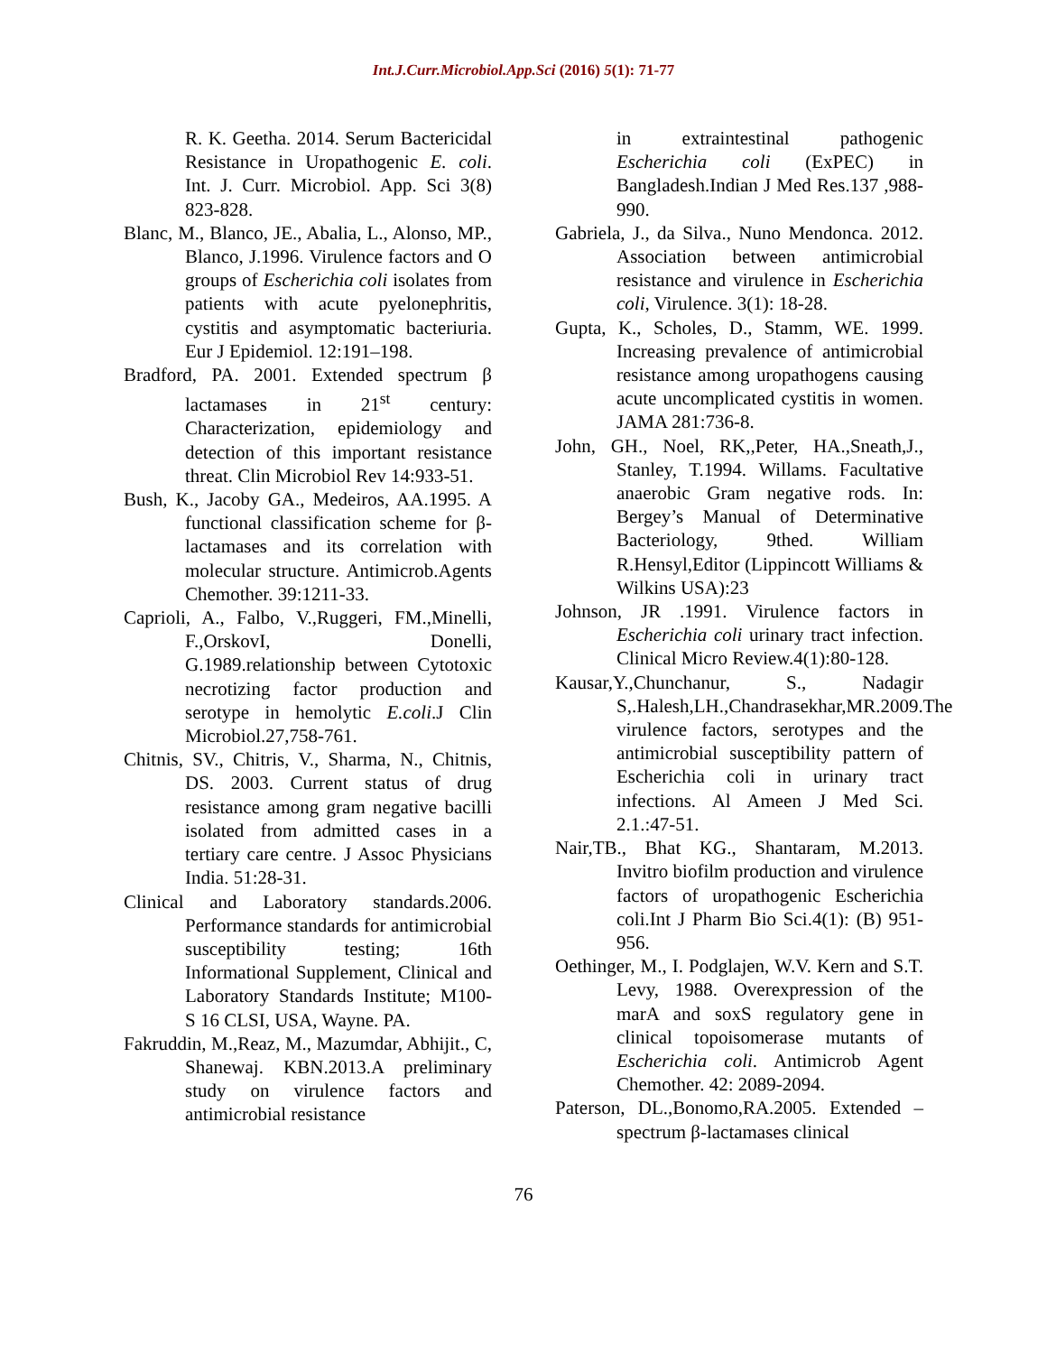Int.J.Curr.Microbiol.App.Sci (2016) 5(1): 71-77
R. K. Geetha. 2014. Serum Bactericidal Resistance in Uropathogenic E. coli. Int. J. Curr. Microbiol. App. Sci 3(8) 823-828.
Blanc, M., Blanco, JE., Abalia, L., Alonso, MP., Blanco, J.1996. Virulence factors and O groups of Escherichia coli isolates from patients with acute pyelonephritis, cystitis and asymptomatic bacteriuria. Eur J Epidemiol. 12:191–198.
Bradford, PA. 2001. Extended spectrum β lactamases in 21<sup>st</sup> century: Characterization, epidemiology and detection of this important resistance threat. Clin Microbiol Rev 14:933-51.
Bush, K., Jacoby GA., Medeiros, AA.1995. A functional classification scheme for β- lactamases and its correlation with molecular structure. Antimicrob.Agents Chemother. 39:1211-33.
Caprioli, A., Falbo, V.,Ruggeri, FM.,Minelli, F.,OrskovI, Donelli, G.1989.relationship between Cytotoxic necrotizing factor production and serotype in hemolytic E.coli.J Clin Microbiol.27,758-761.
Chitnis, SV., Chitris, V., Sharma, N., Chitnis, DS. 2003. Current status of drug resistance among gram negative bacilli isolated from admitted cases in a tertiary care centre. J Assoc Physicians India. 51:28-31.
Clinical and Laboratory standards.2006. Performance standards for antimicrobial susceptibility testing; 16th Informational Supplement, Clinical and Laboratory Standards Institute; M100- S 16 CLSI, USA, Wayne. PA.
Fakruddin, M.,Reaz, M., Mazumdar, Abhijit., C, Shanewaj. KBN.2013.A preliminary study on virulence factors and antimicrobial resistance
in extraintestinal pathogenic Escherichia coli (ExPEC) in Bangladesh.Indian J Med Res.137 ,988-990.
Gabriela, J., da Silva., Nuno Mendonca. 2012. Association between antimicrobial resistance and virulence in Escherichia coli, Virulence. 3(1): 18-28.
Gupta, K., Scholes, D., Stamm, WE. 1999. Increasing prevalence of antimicrobial resistance among uropathogens causing acute uncomplicated cystitis in women. JAMA 281:736-8.
John, GH., Noel, RK,,Peter, HA.,Sneath,J., Stanley, T.1994. Willams. Facultative anaerobic Gram negative rods. In: Bergey’s Manual of Determinative Bacteriology, 9thed. William R.Hensyl,Editor (Lippincott Williams & Wilkins USA):23
Johnson, JR .1991. Virulence factors in Escherichia coli urinary tract infection. Clinical Micro Review.4(1):80-128.
Kausar,Y.,Chunchanur, S., Nadagir S,.Halesh,LH.,Chandrasekhar,MR.2009.The virulence factors, serotypes and the antimicrobial susceptibility pattern of Escherichia coli in urinary tract infections. Al Ameen J Med Sci. 2.1.:47-51.
Nair,TB., Bhat KG., Shantaram, M.2013. Invitro biofilm production and virulence factors of uropathogenic Escherichia coli.Int J Pharm Bio Sci.4(1): (B) 951-956.
Oethinger, M., I. Podglajen, W.V. Kern and S.T. Levy, 1988. Overexpression of the marA and soxS regulatory gene in clinical topoisomerase mutants of Escherichia coli. Antimicrob Agent Chemother. 42: 2089-2094.
Paterson, DL.,Bonomo,RA.2005. Extended –spectrum β-lactamases clinical
76